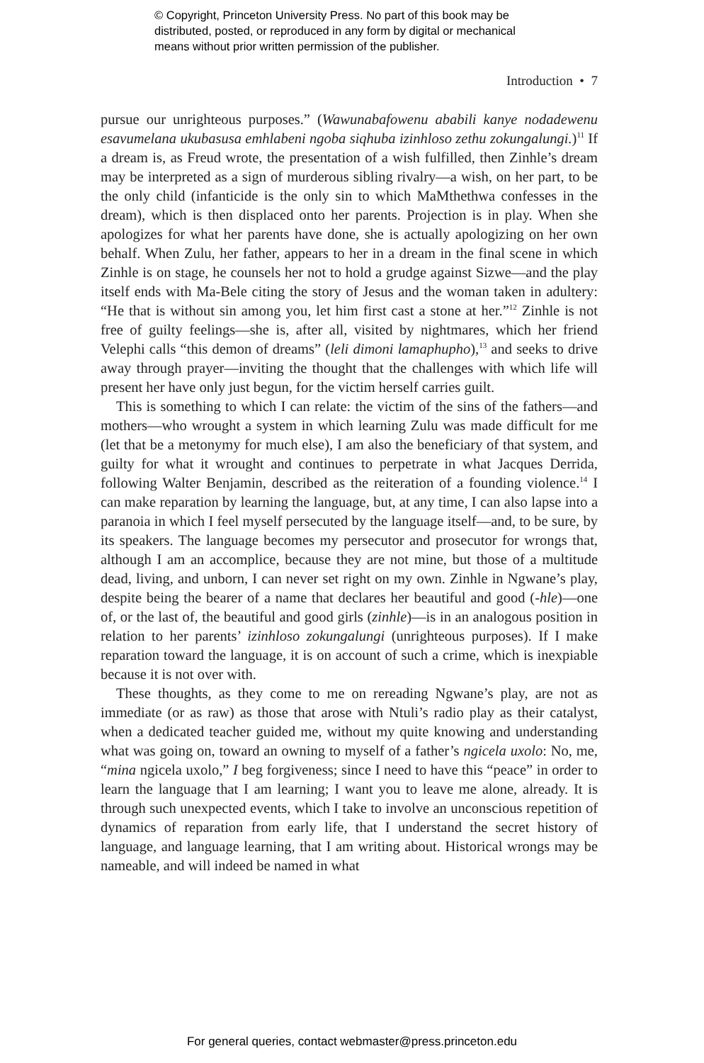© Copyright, Princeton University Press. No part of this book may be
distributed, posted, or reproduced in any form by digital or mechanical
means without prior written permission of the publisher.
Introduction • 7
pursue our unrighteous purposes.” (Wawunabafowenu ababili kanye nodadewenu esavumelana ukubasusa emhlabeni ngoba siqhuba izinhloso zethu zokungalungi.)<sup>11</sup> If a dream is, as Freud wrote, the presentation of a wish fulfilled, then Zinhle’s dream may be interpreted as a sign of murderous sibling rivalry—a wish, on her part, to be the only child (infanticide is the only sin to which MaMthethwa confesses in the dream), which is then displaced onto her parents. Projection is in play. When she apologizes for what her parents have done, she is actually apologizing on her own behalf. When Zulu, her father, appears to her in a dream in the final scene in which Zinhle is on stage, he counsels her not to hold a grudge against Sizwe—and the play itself ends with Ma-Bele citing the story of Jesus and the woman taken in adultery: “He that is without sin among you, let him first cast a stone at her.”<sup>12</sup> Zinhle is not free of guilty feelings—she is, after all, visited by nightmares, which her friend Velephi calls “this demon of dreams” (leli dimoni lamaphupho),<sup>13</sup> and seeks to drive away through prayer—inviting the thought that the challenges with which life will present her have only just begun, for the victim herself carries guilt.
This is something to which I can relate: the victim of the sins of the fathers—and mothers—who wrought a system in which learning Zulu was made difficult for me (let that be a metonymy for much else), I am also the beneficiary of that system, and guilty for what it wrought and continues to perpetrate in what Jacques Derrida, following Walter Benjamin, described as the reiteration of a founding violence.<sup>14</sup> I can make reparation by learning the language, but, at any time, I can also lapse into a paranoia in which I feel myself persecuted by the language itself—and, to be sure, by its speakers. The language becomes my persecutor and prosecutor for wrongs that, although I am an accomplice, because they are not mine, but those of a multitude dead, living, and unborn, I can never set right on my own. Zinhle in Ngwane’s play, despite being the bearer of a name that declares her beautiful and good (-hle)—one of, or the last of, the beautiful and good girls (zinhle)—is in an analogous position in relation to her parents’ izinhloso zokungalungi (unrighteous purposes). If I make reparation toward the language, it is on account of such a crime, which is inexpiable because it is not over with.
These thoughts, as they come to me on rereading Ngwane’s play, are not as immediate (or as raw) as those that arose with Ntuli’s radio play as their catalyst, when a dedicated teacher guided me, without my quite knowing and understanding what was going on, toward an owning to myself of a father’s ngicela uxolo: No, me, “mina ngicela uxolo,” I beg forgiveness; since I need to have this “peace” in order to learn the language that I am learning; I want you to leave me alone, already. It is through such unexpected events, which I take to involve an unconscious repetition of dynamics of reparation from early life, that I understand the secret history of language, and language learning, that I am writing about. Historical wrongs may be nameable, and will indeed be named in what
For general queries, contact webmaster@press.princeton.edu